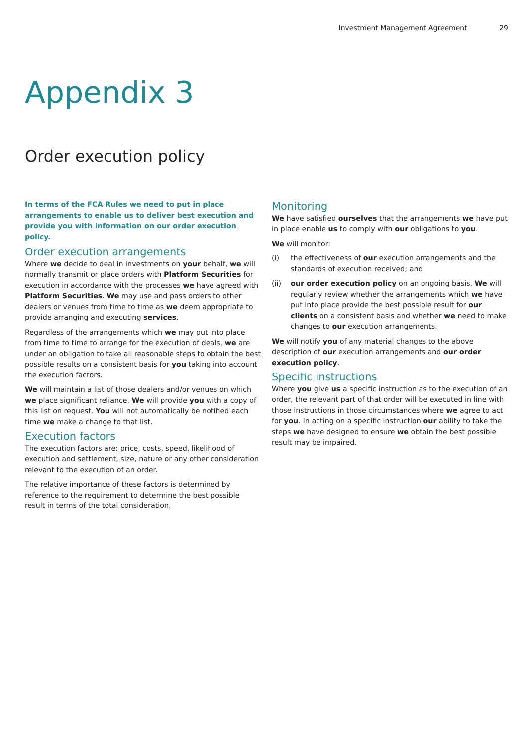Investment Management Agreement 29
Appendix 3
Order execution policy
In terms of the FCA Rules we need to put in place arrangements to enable us to deliver best execution and provide you with information on our order execution policy.
Order execution arrangements
Where we decide to deal in investments on your behalf, we will normally transmit or place orders with Platform Securities for execution in accordance with the processes we have agreed with Platform Securities. We may use and pass orders to other dealers or venues from time to time as we deem appropriate to provide arranging and executing services.
Regardless of the arrangements which we may put into place from time to time to arrange for the execution of deals, we are under an obligation to take all reasonable steps to obtain the best possible results on a consistent basis for you taking into account the execution factors.
We will maintain a list of those dealers and/or venues on which we place significant reliance. We will provide you with a copy of this list on request. You will not automatically be notified each time we make a change to that list.
Execution factors
The execution factors are: price, costs, speed, likelihood of execution and settlement, size, nature or any other consideration relevant to the execution of an order.
The relative importance of these factors is determined by reference to the requirement to determine the best possible result in terms of the total consideration.
Monitoring
We have satisfied ourselves that the arrangements we have put in place enable us to comply with our obligations to you.
We will monitor:
(i) the effectiveness of our execution arrangements and the standards of execution received; and
(ii) our order execution policy on an ongoing basis. We will regularly review whether the arrangements which we have put into place provide the best possible result for our clients on a consistent basis and whether we need to make changes to our execution arrangements.
We will notify you of any material changes to the above description of our execution arrangements and our order execution policy.
Specific instructions
Where you give us a specific instruction as to the execution of an order, the relevant part of that order will be executed in line with those instructions in those circumstances where we agree to act for you. In acting on a specific instruction our ability to take the steps we have designed to ensure we obtain the best possible result may be impaired.